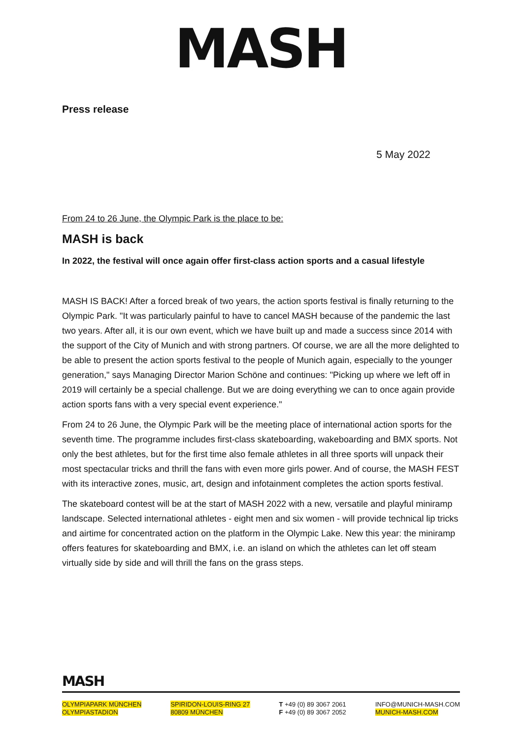MASH
Press release
5 May 2022
From 24 to 26 June, the Olympic Park is the place to be:
MASH is back
In 2022, the festival will once again offer first-class action sports and a casual lifestyle
MASH IS BACK! After a forced break of two years, the action sports festival is finally returning to the Olympic Park. "It was particularly painful to have to cancel MASH because of the pandemic the last two years. After all, it is our own event, which we have built up and made a success since 2014 with the support of the City of Munich and with strong partners. Of course, we are all the more delighted to be able to present the action sports festival to the people of Munich again, especially to the younger generation," says Managing Director Marion Schöne and continues: "Picking up where we left off in 2019 will certainly be a special challenge. But we are doing everything we can to once again provide action sports fans with a very special event experience."
From 24 to 26 June, the Olympic Park will be the meeting place of international action sports for the seventh time. The programme includes first-class skateboarding, wakeboarding and BMX sports. Not only the best athletes, but for the first time also female athletes in all three sports will unpack their most spectacular tricks and thrill the fans with even more girls power. And of course, the MASH FEST with its interactive zones, music, art, design and infotainment completes the action sports festival.
The skateboard contest will be at the start of MASH 2022 with a new, versatile and playful miniramp landscape. Selected international athletes - eight men and six women - will provide technical lip tricks and airtime for concentrated action on the platform in the Olympic Lake. New this year: the miniramp offers features for skateboarding and BMX, i.e. an island on which the athletes can let off steam virtually side by side and will thrill the fans on the grass steps.
MASH
OLYMPIAPARK MÜNCHEN
OLYMPIASTADION
SPIRIDON-LOUIS-RING 27
80809 MÜNCHEN
T +49 (0) 89 3067 2061
F +49 (0) 89 3067 2052
INFO@MUNICH-MASH.COM
MUNICH-MASH.COM